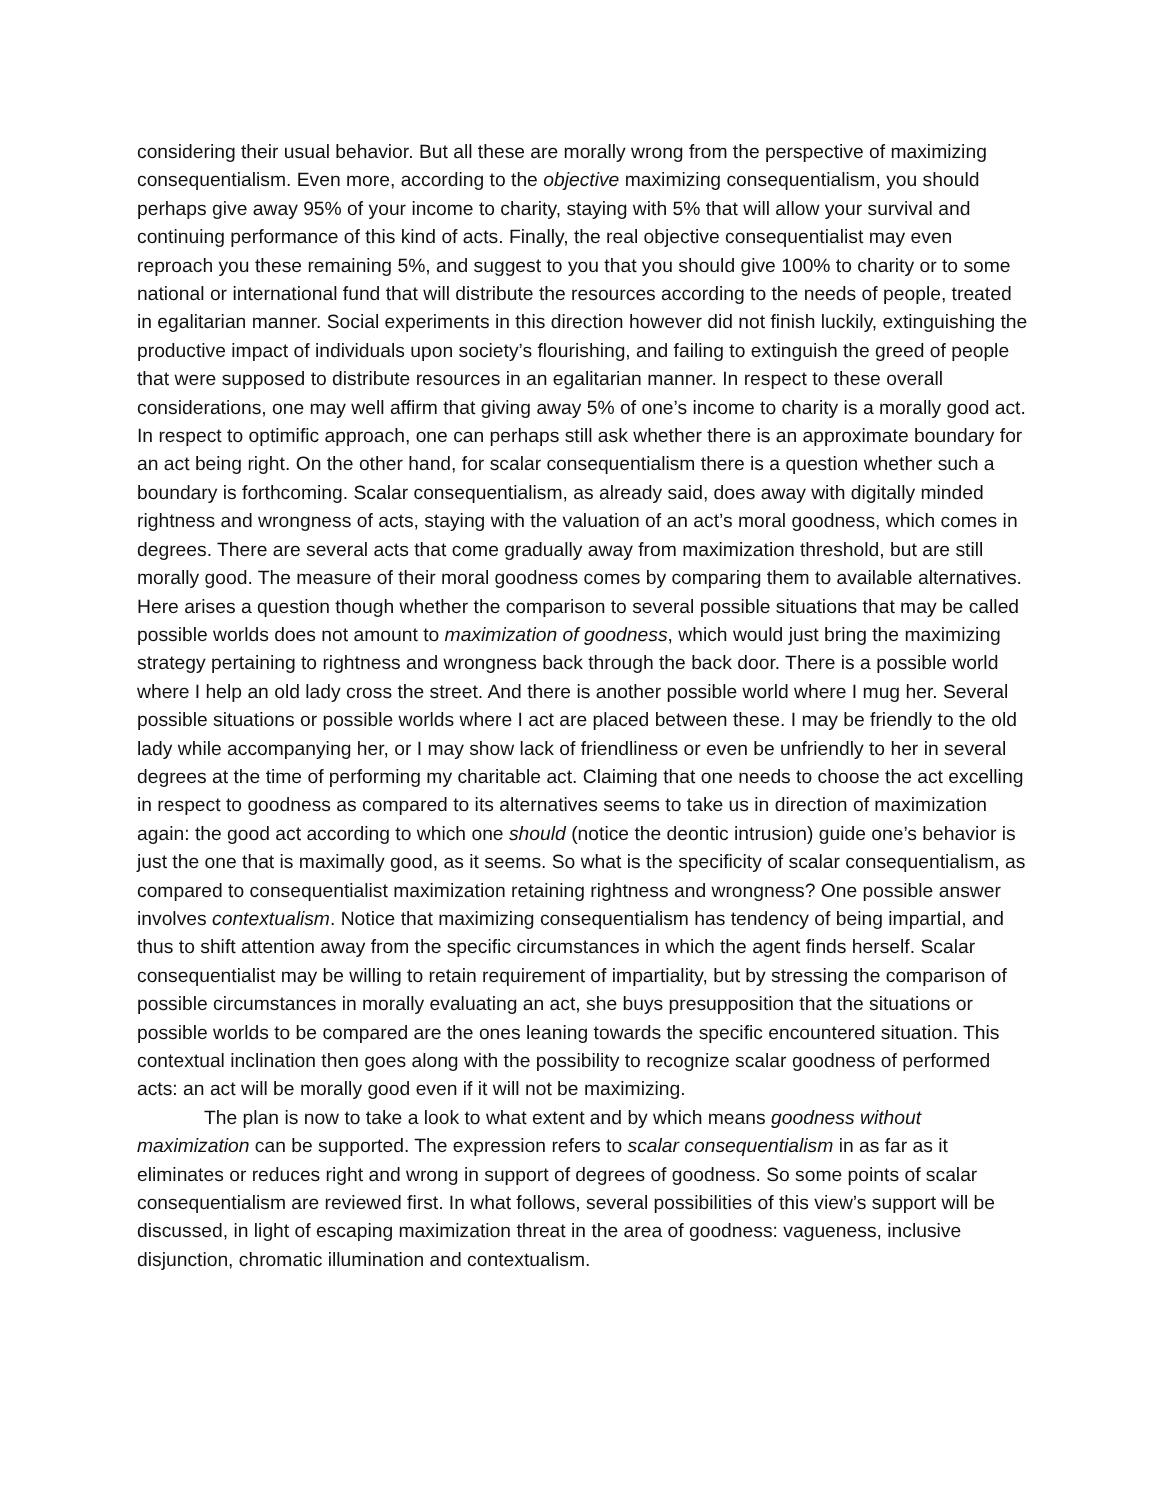considering their usual behavior. But all these are morally wrong from the perspective of maximizing consequentialism. Even more, according to the objective maximizing consequentialism, you should perhaps give away 95% of your income to charity, staying with 5% that will allow your survival and continuing performance of this kind of acts. Finally, the real objective consequentialist may even reproach you these remaining 5%, and suggest to you that you should give 100% to charity or to some national or international fund that will distribute the resources according to the needs of people, treated in egalitarian manner. Social experiments in this direction however did not finish luckily, extinguishing the productive impact of individuals upon society’s flourishing, and failing to extinguish the greed of people that were supposed to distribute resources in an egalitarian manner. In respect to these overall considerations, one may well affirm that giving away 5% of one’s income to charity is a morally good act. In respect to optimific approach, one can perhaps still ask whether there is an approximate boundary for an act being right. On the other hand, for scalar consequentialism there is a question whether such a boundary is forthcoming. Scalar consequentialism, as already said, does away with digitally minded rightness and wrongness of acts, staying with the valuation of an act’s moral goodness, which comes in degrees. There are several acts that come gradually away from maximization threshold, but are still morally good. The measure of their moral goodness comes by comparing them to available alternatives. Here arises a question though whether the comparison to several possible situations that may be called possible worlds does not amount to maximization of goodness, which would just bring the maximizing strategy pertaining to rightness and wrongness back through the back door. There is a possible world where I help an old lady cross the street. And there is another possible world where I mug her. Several possible situations or possible worlds where I act are placed between these. I may be friendly to the old lady while accompanying her, or I may show lack of friendliness or even be unfriendly to her in several degrees at the time of performing my charitable act. Claiming that one needs to choose the act excelling in respect to goodness as compared to its alternatives seems to take us in direction of maximization again: the good act according to which one should (notice the deontic intrusion) guide one’s behavior is just the one that is maximally good, as it seems. So what is the specificity of scalar consequentialism, as compared to consequentialist maximization retaining rightness and wrongness? One possible answer involves contextualism. Notice that maximizing consequentialism has tendency of being impartial, and thus to shift attention away from the specific circumstances in which the agent finds herself. Scalar consequentialist may be willing to retain requirement of impartiality, but by stressing the comparison of possible circumstances in morally evaluating an act, she buys presupposition that the situations or possible worlds to be compared are the ones leaning towards the specific encountered situation. This contextual inclination then goes along with the possibility to recognize scalar goodness of performed acts: an act will be morally good even if it will not be maximizing.
The plan is now to take a look to what extent and by which means goodness without maximization can be supported. The expression refers to scalar consequentialism in as far as it eliminates or reduces right and wrong in support of degrees of goodness. So some points of scalar consequentialism are reviewed first. In what follows, several possibilities of this view’s support will be discussed, in light of escaping maximization threat in the area of goodness: vagueness, inclusive disjunction, chromatic illumination and contextualism.